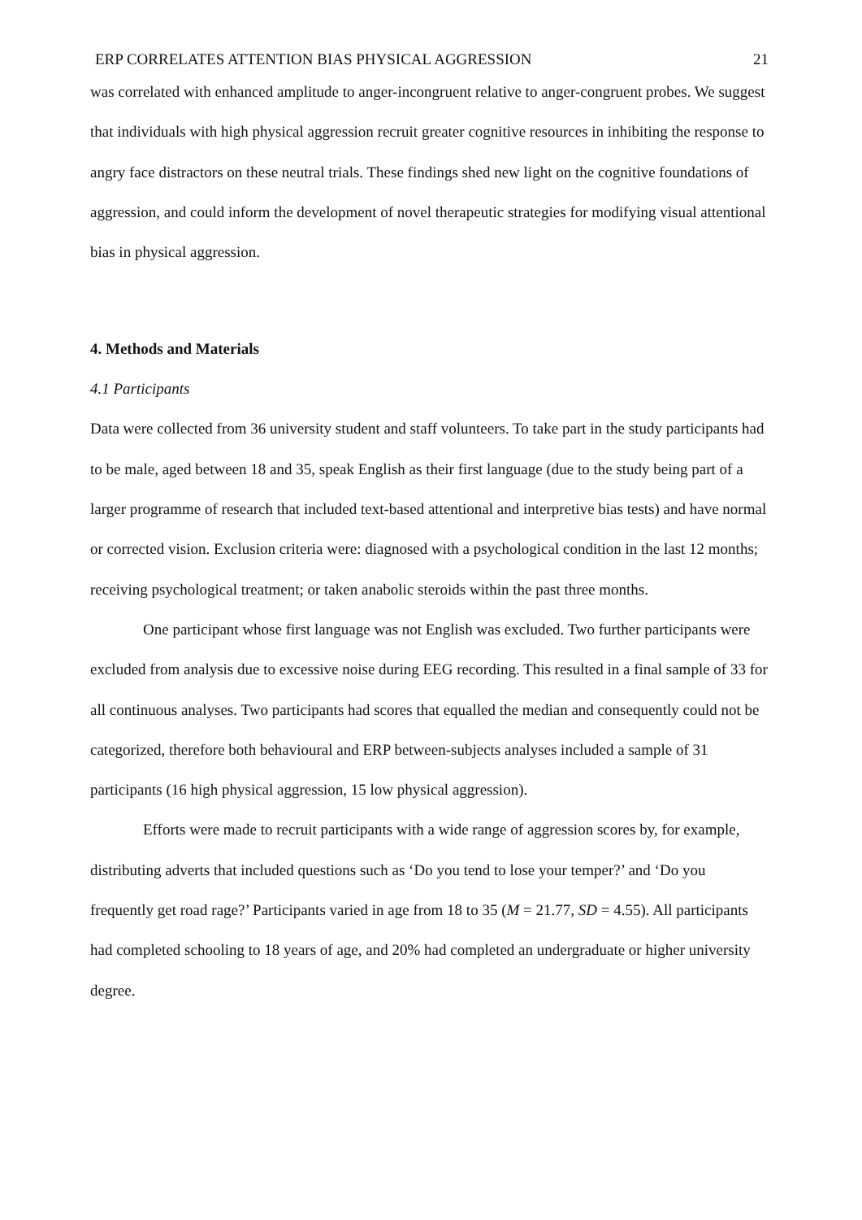ERP CORRELATES ATTENTION BIAS PHYSICAL AGGRESSION 21
was correlated with enhanced amplitude to anger-incongruent relative to anger-congruent probes. We suggest that individuals with high physical aggression recruit greater cognitive resources in inhibiting the response to angry face distractors on these neutral trials. These findings shed new light on the cognitive foundations of aggression, and could inform the development of novel therapeutic strategies for modifying visual attentional bias in physical aggression.
4. Methods and Materials
4.1 Participants
Data were collected from 36 university student and staff volunteers. To take part in the study participants had to be male, aged between 18 and 35, speak English as their first language (due to the study being part of a larger programme of research that included text-based attentional and interpretive bias tests) and have normal or corrected vision. Exclusion criteria were: diagnosed with a psychological condition in the last 12 months; receiving psychological treatment; or taken anabolic steroids within the past three months.
One participant whose first language was not English was excluded. Two further participants were excluded from analysis due to excessive noise during EEG recording. This resulted in a final sample of 33 for all continuous analyses. Two participants had scores that equalled the median and consequently could not be categorized, therefore both behavioural and ERP between-subjects analyses included a sample of 31 participants (16 high physical aggression, 15 low physical aggression).
Efforts were made to recruit participants with a wide range of aggression scores by, for example, distributing adverts that included questions such as ‘Do you tend to lose your temper?’ and ‘Do you frequently get road rage?’ Participants varied in age from 18 to 35 (M = 21.77, SD = 4.55). All participants had completed schooling to 18 years of age, and 20% had completed an undergraduate or higher university degree.